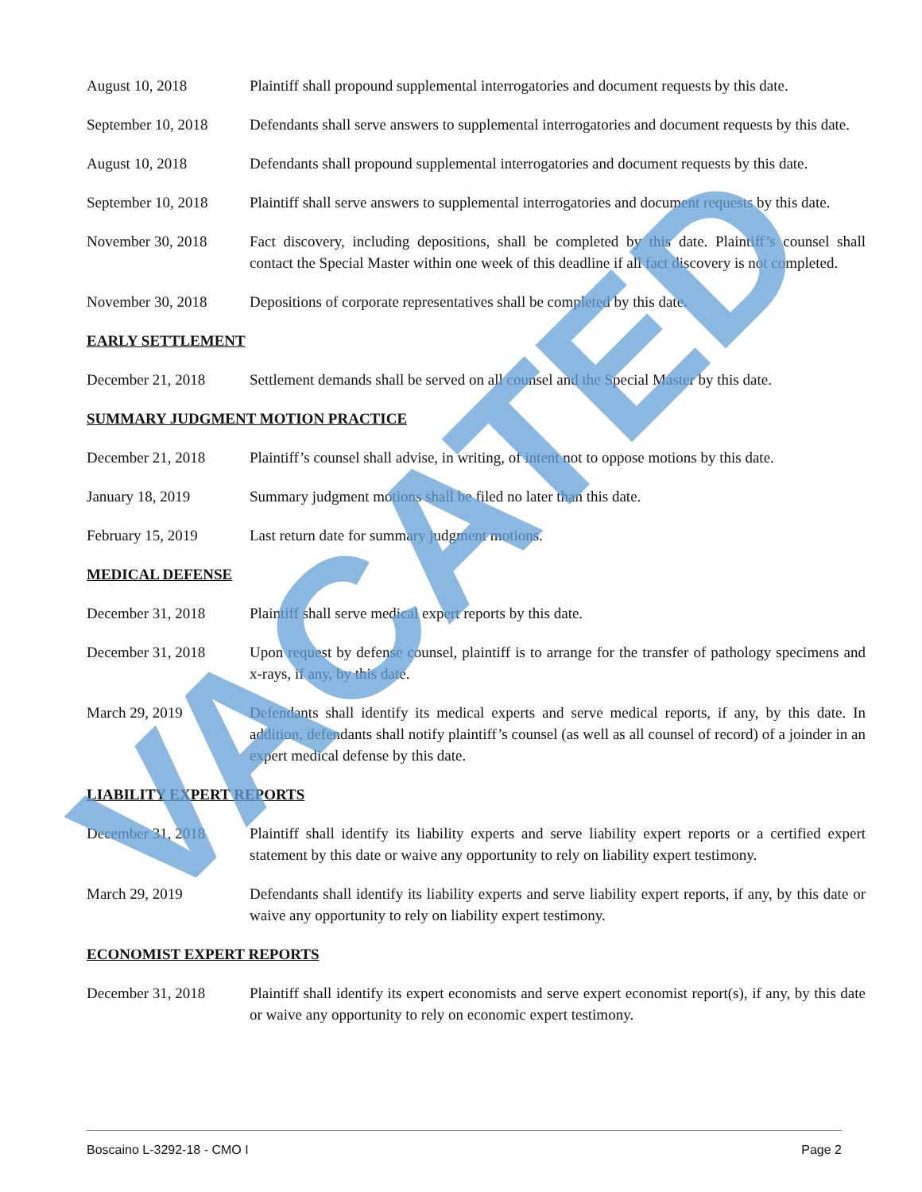August 10, 2018 Plaintiff shall propound supplemental interrogatories and document requests by this date.
September 10, 2018
Defendants shall serve answers to supplemental interrogatories and document requests by this date.
August 10, 2018 Defendants shall propound supplemental interrogatories and document requests by this date.
September 10, 2018
Plaintiff shall serve answers to supplemental interrogatories and document requests by this date.
November 30, 2018 Fact discovery, including depositions, shall be completed by this date. Plaintiff’s counsel shall contact the Special Master within one week of this deadline if all fact discovery is not completed.
November 30, 2018 Depositions of corporate representatives shall be completed by this date.
EARLY SETTLEMENT
December 21, 2018 Settlement demands shall be served on all counsel and the Special Master by this date.
SUMMARY JUDGMENT MOTION PRACTICE
December 21, 2018 Plaintiff’s counsel shall advise, in writing, of intent not to oppose motions by this date.
January 18, 2019 Summary judgment motions shall be filed no later than this date.
February 15, 2019 Last return date for summary judgment motions.
MEDICAL DEFENSE
December 31, 2018 Plaintiff shall serve medical expert reports by this date.
December 31, 2018 Upon request by defense counsel, plaintiff is to arrange for the transfer of pathology specimens and x-rays, if any, by this date.
March 29, 2019 Defendants shall identify its medical experts and serve medical reports, if any, by this date. In addition, defendants shall notify plaintiff’s counsel (as well as all counsel of record) of a joinder in an expert medical defense by this date.
LIABILITY EXPERT REPORTS
December 31, 2018 Plaintiff shall identify its liability experts and serve liability expert reports or a certified expert statement by this date or waive any opportunity to rely on liability expert testimony.
March 29, 2019 Defendants shall identify its liability experts and serve liability expert reports, if any, by this date or waive any opportunity to rely on liability expert testimony.
ECONOMIST EXPERT REPORTS
December 31, 2018 Plaintiff shall identify its expert economists and serve expert economist report(s), if any, by this date or waive any opportunity to rely on economic expert testimony.
VACATED
Boscaino L-3292-18 - CMO I Page 2